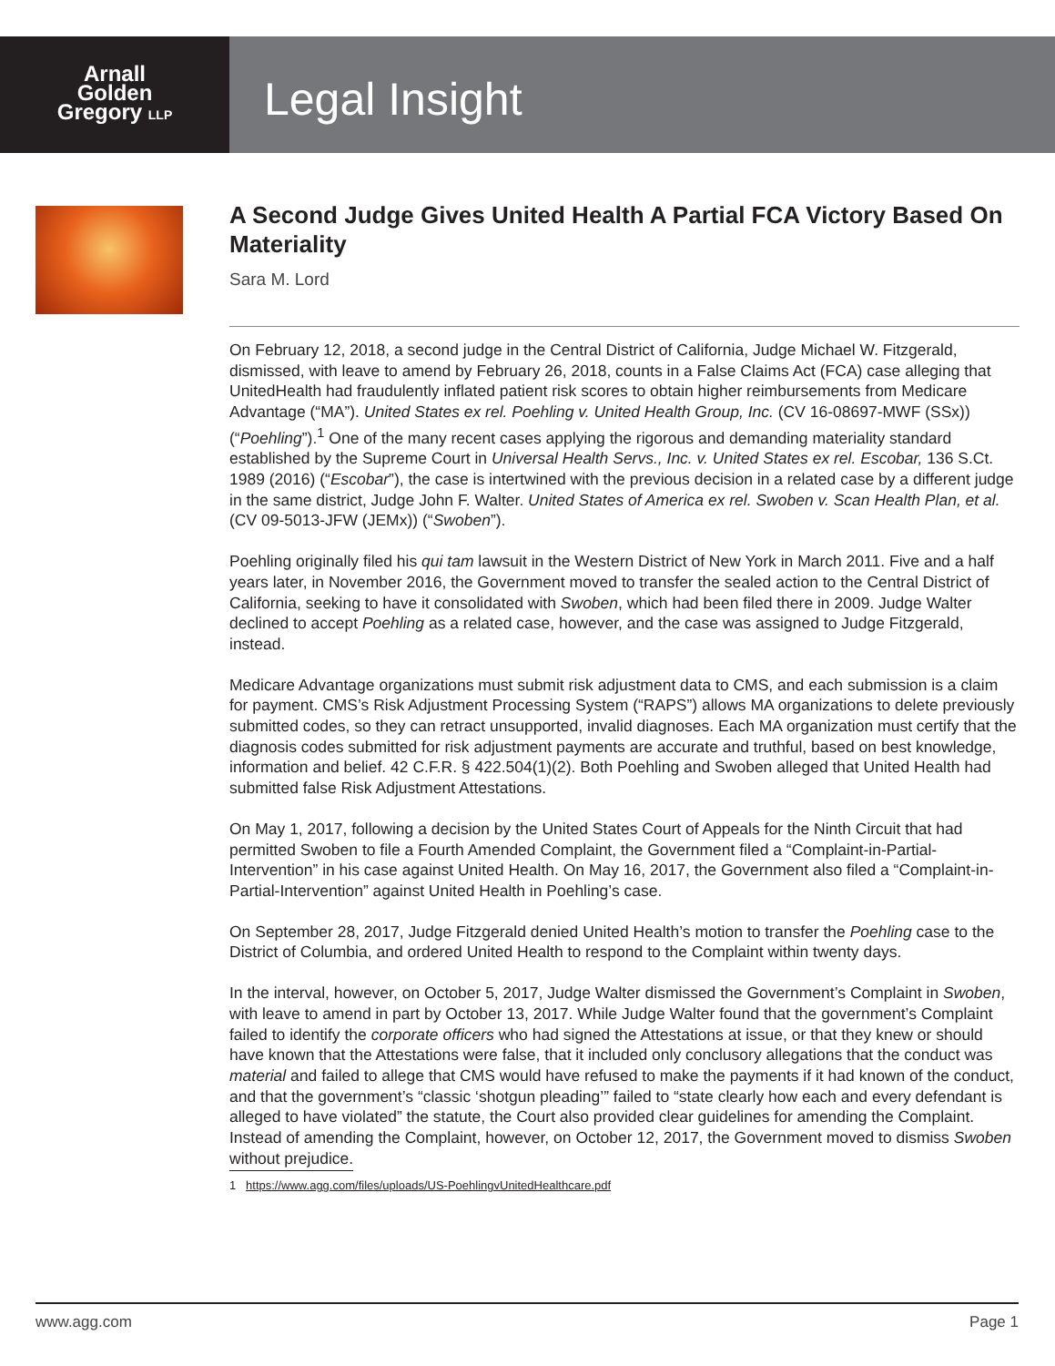Arnall
Golden
Gregory LLP
Legal Insight
A Second Judge Gives United Health A Partial FCA Victory Based On Materiality
Sara M. Lord
On February 12, 2018, a second judge in the Central District of California, Judge Michael W. Fitzgerald, dismissed, with leave to amend by February 26, 2018, counts in a False Claims Act (FCA) case alleging that UnitedHealth had fraudulently inflated patient risk scores to obtain higher reimbursements from Medicare Advantage (“MA”). United States ex rel. Poehling v. United Health Group, Inc. (CV 16-08697-MWF (SSx)) (“Poehling”).<sup>1</sup> One of the many recent cases applying the rigorous and demanding materiality standard established by the Supreme Court in Universal Health Servs., Inc. v. United States ex rel. Escobar, 136 S.Ct. 1989 (2016) (“Escobar”), the case is intertwined with the previous decision in a related case by a different judge in the same district, Judge John F. Walter. United States of America ex rel. Swoben v. Scan Health Plan, et al. (CV 09-5013-JFW (JEMx)) (“Swoben”).
Poehling originally filed his qui tam lawsuit in the Western District of New York in March 2011. Five and a half years later, in November 2016, the Government moved to transfer the sealed action to the Central District of California, seeking to have it consolidated with Swoben, which had been filed there in 2009. Judge Walter declined to accept Poehling as a related case, however, and the case was assigned to Judge Fitzgerald, instead.
Medicare Advantage organizations must submit risk adjustment data to CMS, and each submission is a claim for payment. CMS’s Risk Adjustment Processing System (“RAPS”) allows MA organizations to delete previously submitted codes, so they can retract unsupported, invalid diagnoses. Each MA organization must certify that the diagnosis codes submitted for risk adjustment payments are accurate and truthful, based on best knowledge, information and belief. 42 C.F.R. § 422.504(1)(2). Both Poehling and Swoben alleged that United Health had submitted false Risk Adjustment Attestations.
On May 1, 2017, following a decision by the United States Court of Appeals for the Ninth Circuit that had permitted Swoben to file a Fourth Amended Complaint, the Government filed a “Complaint-in-Partial-Intervention” in his case against United Health. On May 16, 2017, the Government also filed a “Complaint-in-Partial-Intervention” against United Health in Poehling’s case.
On September 28, 2017, Judge Fitzgerald denied United Health’s motion to transfer the Poehling case to the District of Columbia, and ordered United Health to respond to the Complaint within twenty days.
In the interval, however, on October 5, 2017, Judge Walter dismissed the Government’s Complaint in Swoben, with leave to amend in part by October 13, 2017. While Judge Walter found that the government’s Complaint failed to identify the corporate officers who had signed the Attestations at issue, or that they knew or should have known that the Attestations were false, that it included only conclusory allegations that the conduct was material and failed to allege that CMS would have refused to make the payments if it had known of the conduct, and that the government’s “classic ‘shotgun pleading’” failed to “state clearly how each and every defendant is alleged to have violated” the statute, the Court also provided clear guidelines for amending the Complaint. Instead of amending the Complaint, however, on October 12, 2017, the Government moved to dismiss Swoben without prejudice.
1 https://www.agg.com/files/uploads/US-PoehlingvUnitedHealthcare.pdf
www.agg.com Page 1